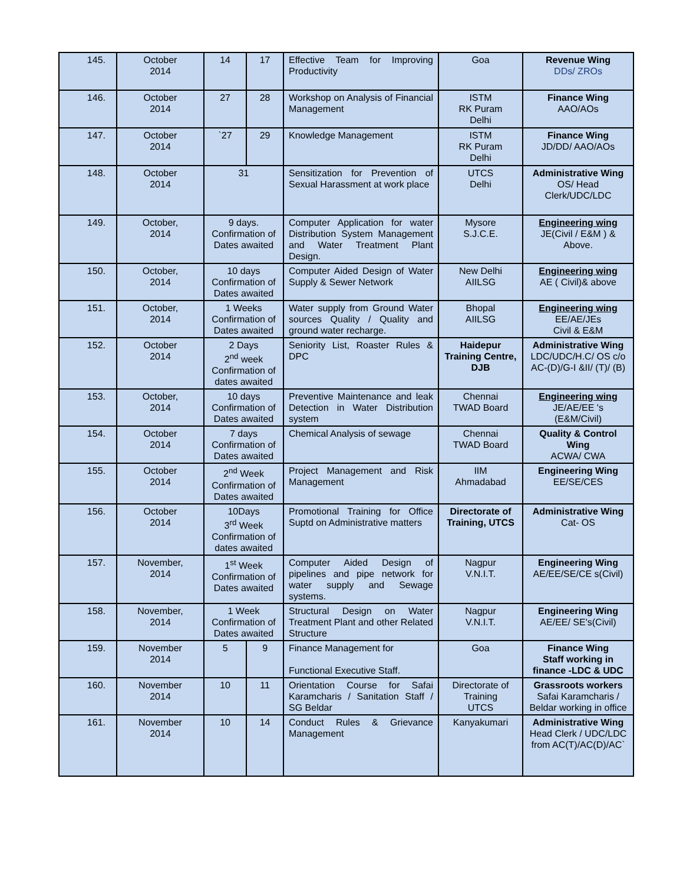| 145. | October 2014 | 14 | 17 | Effective Team for Improving Productivity | Goa | Revenue Wing DDs/ ZROs |
| 146. | October 2014 | 27 | 28 | Workshop on Analysis of Financial Management | ISTM RK Puram Delhi | Finance Wing AAO/AOs |
| 147. | October 2014 | `27 | 29 | Knowledge Management | ISTM RK Puram Delhi | Finance Wing JD/DD/ AAO/AOs |
| 148. | October 2014 | 31 | | Sensitization for Prevention of Sexual Harassment at work place | UTCS Delhi | Administrative Wing OS/ Head Clerk/UDC/LDC |
| 149. | October, 2014 | 9 days. Confirmation of Dates awaited | | Computer Application for water Distribution System Management and Water Treatment Plant Design. | Mysore S.J.C.E. | Engineering wing JE(Civil / E&M ) & Above. |
| 150. | October, 2014 | 10 days Confirmation of Dates awaited | | Computer Aided Design of Water Supply & Sewer Network | New Delhi AIILSG | Engineering wing AE ( Civil)& above |
| 151. | October, 2014 | 1 Weeks Confirmation of Dates awaited | | Water supply from Ground Water sources Quality / Quality and ground water recharge. | Bhopal AIILSG | Engineering wing EE/AE/JEs Civil & E&M |
| 152. | October 2014 | 2 Days 2<sup>nd</sup> week Confirmation of dates awaited | | Seniority List, Roaster Rules & DPC | Haidepur Training Centre, DJB | Administrative Wing LDC/UDC/H.C/ OS c/o AC-(D)/G-I &II/ (T)/ (B) |
| 153. | October, 2014 | 10 days Confirmation of Dates awaited | | Preventive Maintenance and leak Detection in Water Distribution system | Chennai TWAD Board | Engineering wing JE/AE/EE 's (E&M/Civil) |
| 154. | October 2014 | 7 days Confirmation of Dates awaited | | Chemical Analysis of sewage | Chennai TWAD Board | Quality & Control Wing ACWA/ CWA |
| 155. | October 2014 | 2<sup>nd</sup> Week Confirmation of Dates awaited | | Project Management and Risk Management | IIM Ahmadabad | Engineering Wing EE/SE/CES |
| 156. | October 2014 | 10Days 3<sup>rd</sup> Week Confirmation of dates awaited | | Promotional Training for Office Suptd on Administrative matters | Directorate of Training, UTCS | Administrative Wing Cat- OS |
| 157. | November, 2014 | 1<sup>st</sup> Week Confirmation of Dates awaited | | Computer Aided Design of pipelines and pipe network for water supply and Sewage systems. | Nagpur V.N.I.T. | Engineering Wing AE/EE/SE/CE s(Civil) |
| 158. | November, 2014 | 1 Week Confirmation of Dates awaited | | Structural Design on Water Treatment Plant and other Related Structure | Nagpur V.N.I.T. | Engineering Wing AE/EE/ SE's(Civil) |
| 159. | November 2014 | 5 | 9 | Finance Management for Functional Executive Staff. | Goa | Finance Wing Staff working in finance -LDC & UDC |
| 160. | November 2014 | 10 | 11 | Orientation Course for Safai Karamcharis / Sanitation Staff / SG Beldar | Directorate of Training UTCS | Grassroots workers Safai Karamcharis / Beldar working in office |
| 161. | November 2014 | 10 | 14 | Conduct Rules & Grievance Management | Kanyakumari | Administrative Wing Head Clerk / UDC/LDC from AC(T)/AC(D)/AC` |